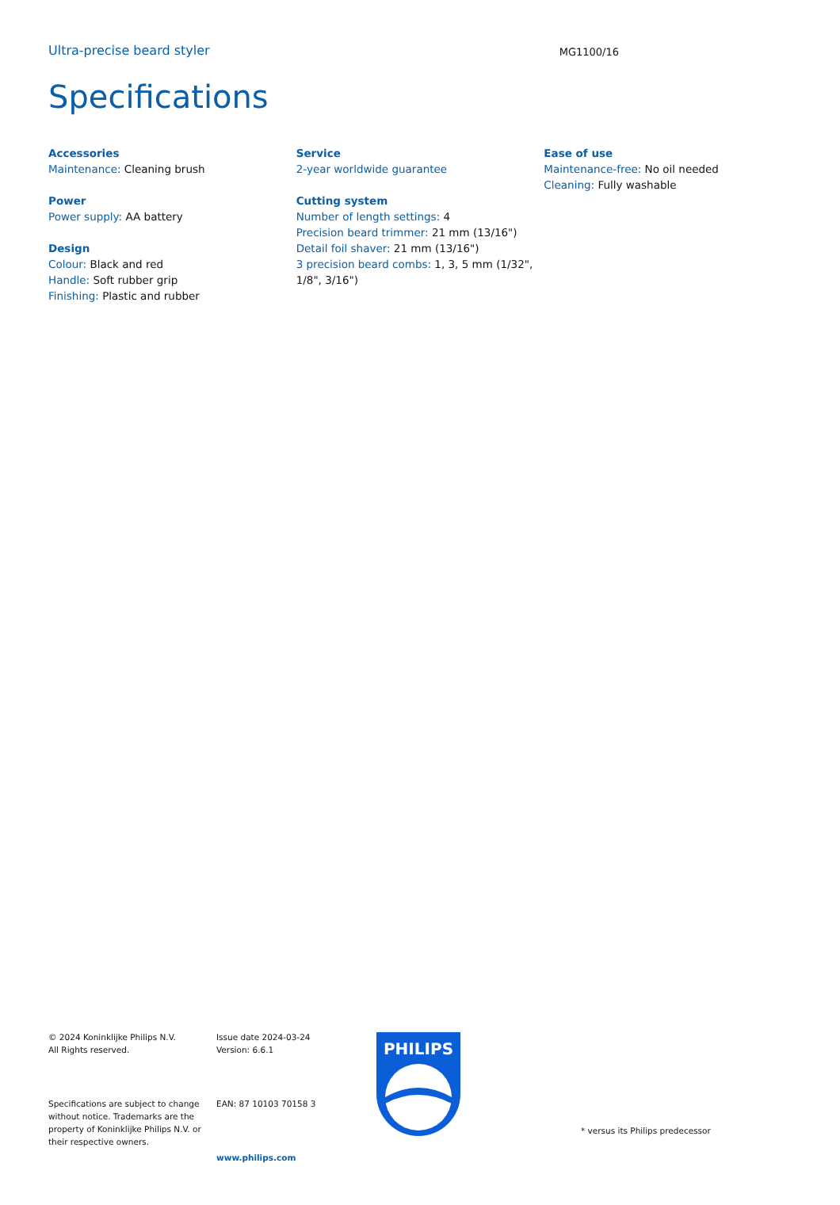Ultra-precise beard styler
MG1100/16
Specifications
Accessories
Maintenance: Cleaning brush
Power
Power supply: AA battery
Design
Colour: Black and red
Handle: Soft rubber grip
Finishing: Plastic and rubber
Service
2-year worldwide guarantee
Cutting system
Number of length settings: 4
Precision beard trimmer: 21 mm (13/16")
Detail foil shaver: 21 mm (13/16")
3 precision beard combs: 1, 3, 5 mm (1/32", 1/8", 3/16")
Ease of use
Maintenance-free: No oil needed
Cleaning: Fully washable
© 2024 Koninklijke Philips N.V.
All Rights reserved.
Specifications are subject to change without notice. Trademarks are the property of Koninklijke Philips N.V. or their respective owners.
Issue date 2024-03-24
Version: 6.6.1
EAN: 87 10103 70158 3
www.philips.com
PHILIPS
* versus its Philips predecessor